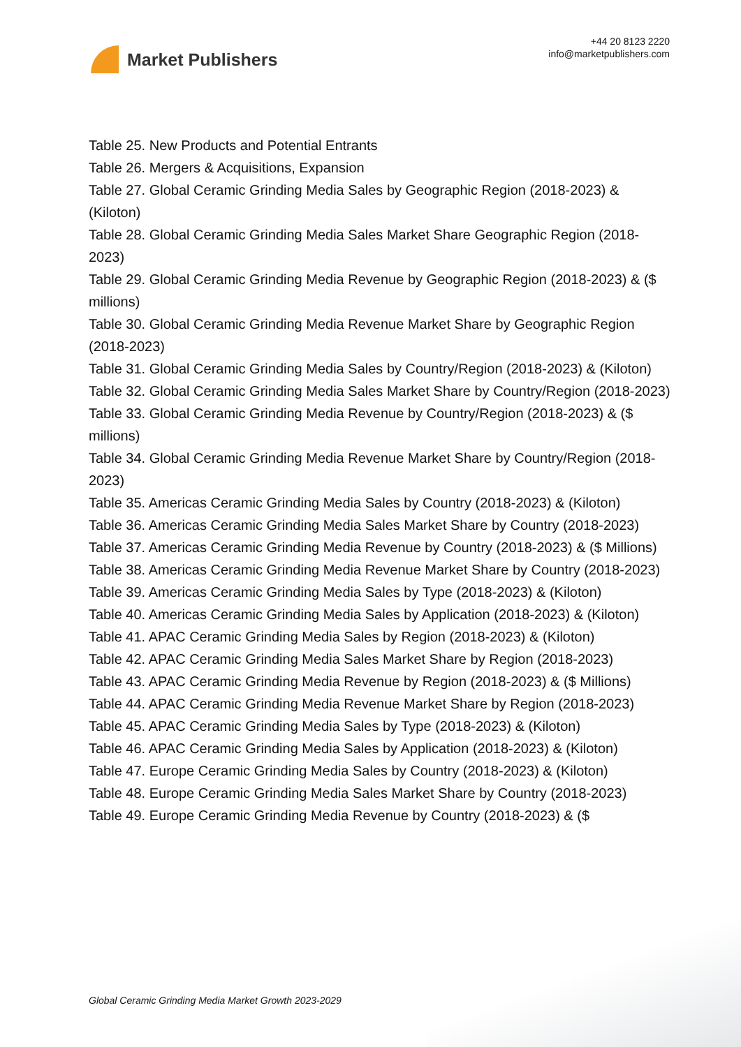Market Publishers
+44 20 8123 2220
info@marketpublishers.com
Table 25. New Products and Potential Entrants
Table 26. Mergers & Acquisitions, Expansion
Table 27. Global Ceramic Grinding Media Sales by Geographic Region (2018-2023) & (Kiloton)
Table 28. Global Ceramic Grinding Media Sales Market Share Geographic Region (2018-2023)
Table 29. Global Ceramic Grinding Media Revenue by Geographic Region (2018-2023) & ($ millions)
Table 30. Global Ceramic Grinding Media Revenue Market Share by Geographic Region (2018-2023)
Table 31. Global Ceramic Grinding Media Sales by Country/Region (2018-2023) & (Kiloton)
Table 32. Global Ceramic Grinding Media Sales Market Share by Country/Region (2018-2023)
Table 33. Global Ceramic Grinding Media Revenue by Country/Region (2018-2023) & ($ millions)
Table 34. Global Ceramic Grinding Media Revenue Market Share by Country/Region (2018-2023)
Table 35. Americas Ceramic Grinding Media Sales by Country (2018-2023) & (Kiloton)
Table 36. Americas Ceramic Grinding Media Sales Market Share by Country (2018-2023)
Table 37. Americas Ceramic Grinding Media Revenue by Country (2018-2023) & ($ Millions)
Table 38. Americas Ceramic Grinding Media Revenue Market Share by Country (2018-2023)
Table 39. Americas Ceramic Grinding Media Sales by Type (2018-2023) & (Kiloton)
Table 40. Americas Ceramic Grinding Media Sales by Application (2018-2023) & (Kiloton)
Table 41. APAC Ceramic Grinding Media Sales by Region (2018-2023) & (Kiloton)
Table 42. APAC Ceramic Grinding Media Sales Market Share by Region (2018-2023)
Table 43. APAC Ceramic Grinding Media Revenue by Region (2018-2023) & ($ Millions)
Table 44. APAC Ceramic Grinding Media Revenue Market Share by Region (2018-2023)
Table 45. APAC Ceramic Grinding Media Sales by Type (2018-2023) & (Kiloton)
Table 46. APAC Ceramic Grinding Media Sales by Application (2018-2023) & (Kiloton)
Table 47. Europe Ceramic Grinding Media Sales by Country (2018-2023) & (Kiloton)
Table 48. Europe Ceramic Grinding Media Sales Market Share by Country (2018-2023)
Table 49. Europe Ceramic Grinding Media Revenue by Country (2018-2023) & ($
Global Ceramic Grinding Media Market Growth 2023-2029